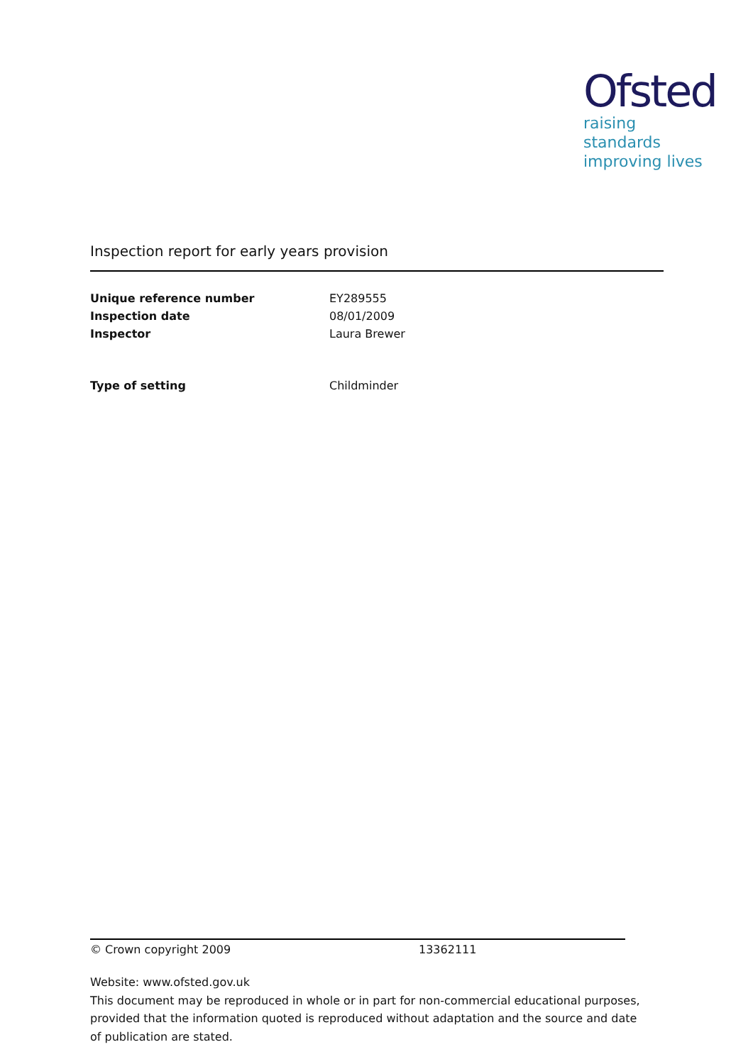Ofsted
raising standards
improving lives
Inspection report for early years provision
| Unique reference number | EY289555 |
| Inspection date | 08/01/2009 |
| Inspector | Laura Brewer |
| Type of setting | Childminder |
© Crown copyright 2009 13362111
Website: www.ofsted.gov.uk
This document may be reproduced in whole or in part for non-commercial educational purposes, provided that the information quoted is reproduced without adaptation and the source and date of publication are stated.